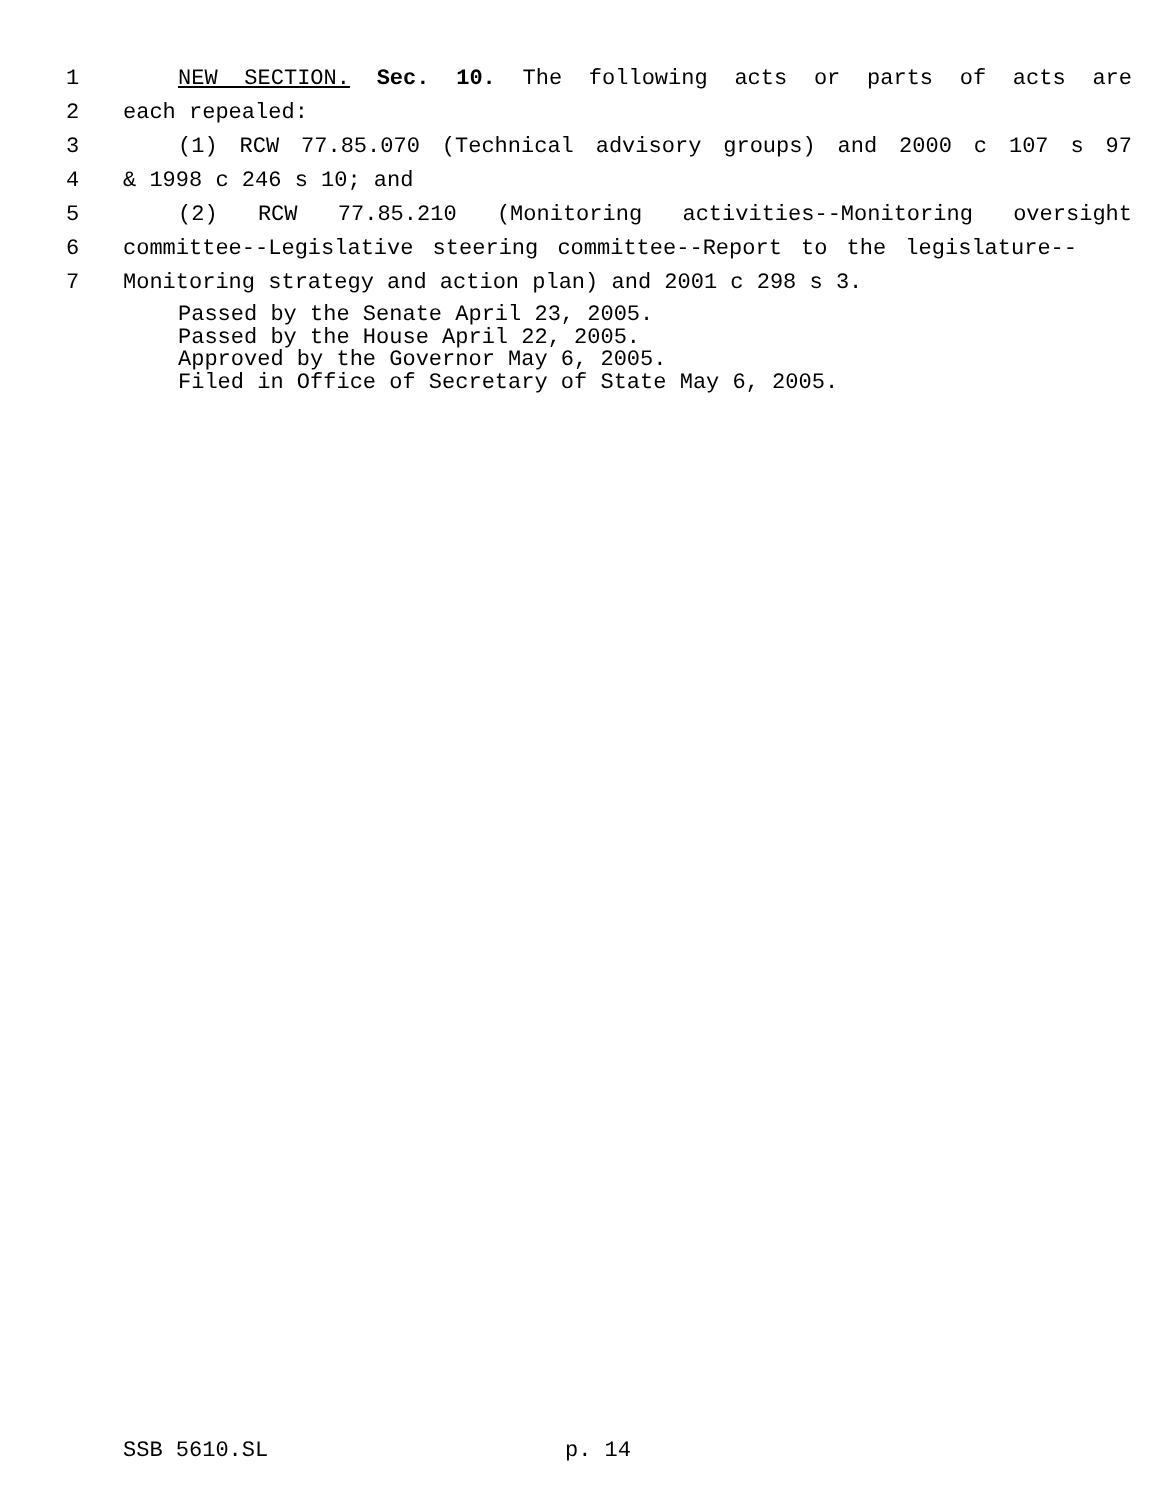1 NEW SECTION. Sec. 10. The following acts or parts of acts are
2 each repealed:
3 (1) RCW 77.85.070 (Technical advisory groups) and 2000 c 107 s 97
4 & 1998 c 246 s 10; and
5 (2) RCW 77.85.210 (Monitoring activities--Monitoring oversight
6 committee--Legislative steering committee--Report to the legislature--
7 Monitoring strategy and action plan) and 2001 c 298 s 3.
Passed by the Senate April 23, 2005.
Passed by the House April 22, 2005.
Approved by the Governor May 6, 2005.
Filed in Office of Secretary of State May 6, 2005.
SSB 5610.SL p. 14